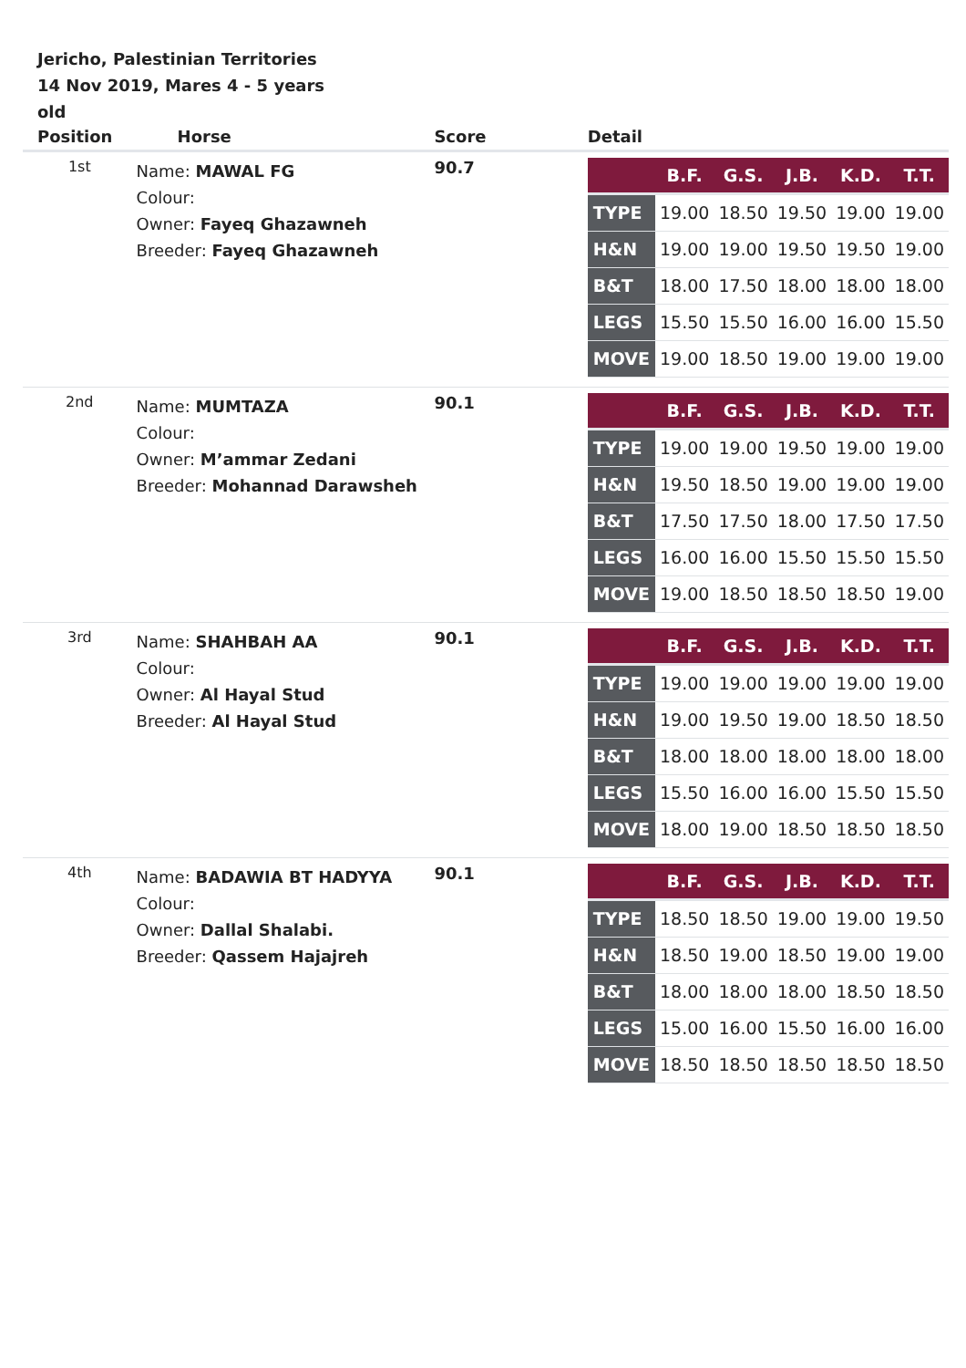Jericho, Palestinian Territories
14 Nov 2019, Mares 4 - 5 years old
| Position | Horse | Score | Detail |
| --- | --- | --- | --- |
| 1st | Name: MAWAL FG Colour: Owner: Fayeq Ghazawneh Breeder: Fayeq Ghazawneh | 90.7 | / / B.F. / G.S. / J.B. / K.D. / T.T. / / --- / --- / --- / --- / --- / --- / / TYPE / 19.00 / 18.50 / 19.50 / 19.00 / 19.00 / / H&N / 19.00 / 19.00 / 19.50 / 19.50 / 19.00 / / B&T / 18.00 / 17.50 / 18.00 / 18.00 / 18.00 / / LEGS / 15.50 / 15.50 / 16.00 / 16.00 / 15.50 / / MOVE / 19.00 / 18.50 / 19.00 / 19.00 / 19.00 / |
| 2nd | Name: MUMTAZA Colour: Owner: M’ammar Zedani Breeder: Mohannad Darawsheh | 90.1 | / / B.F. / G.S. / J.B. / K.D. / T.T. / / --- / --- / --- / --- / --- / --- / / TYPE / 19.00 / 19.00 / 19.50 / 19.00 / 19.00 / / H&N / 19.50 / 18.50 / 19.00 / 19.00 / 19.00 / / B&T / 17.50 / 17.50 / 18.00 / 17.50 / 17.50 / / LEGS / 16.00 / 16.00 / 15.50 / 15.50 / 15.50 / / MOVE / 19.00 / 18.50 / 18.50 / 18.50 / 19.00 / |
| 3rd | Name: SHAHBAH AA Colour: Owner: Al Hayal Stud Breeder: Al Hayal Stud | 90.1 | / / B.F. / G.S. / J.B. / K.D. / T.T. / / --- / --- / --- / --- / --- / --- / / TYPE / 19.00 / 19.00 / 19.00 / 19.00 / 19.00 / / H&N / 19.00 / 19.50 / 19.00 / 18.50 / 18.50 / / B&T / 18.00 / 18.00 / 18.00 / 18.00 / 18.00 / / LEGS / 15.50 / 16.00 / 16.00 / 15.50 / 15.50 / / MOVE / 18.00 / 19.00 / 18.50 / 18.50 / 18.50 / |
| 4th | Name: BADAWIA BT HADYYA Colour: Owner: Dallal Shalabi. Breeder: Qassem Hajajreh | 90.1 | / / B.F. / G.S. / J.B. / K.D. / T.T. / / --- / --- / --- / --- / --- / --- / / TYPE / 18.50 / 18.50 / 19.00 / 19.00 / 19.50 / / H&N / 18.50 / 19.00 / 18.50 / 19.00 / 19.00 / / B&T / 18.00 / 18.00 / 18.00 / 18.50 / 18.50 / / LEGS / 15.00 / 16.00 / 15.50 / 16.00 / 16.00 / / MOVE / 18.50 / 18.50 / 18.50 / 18.50 / 18.50 / |